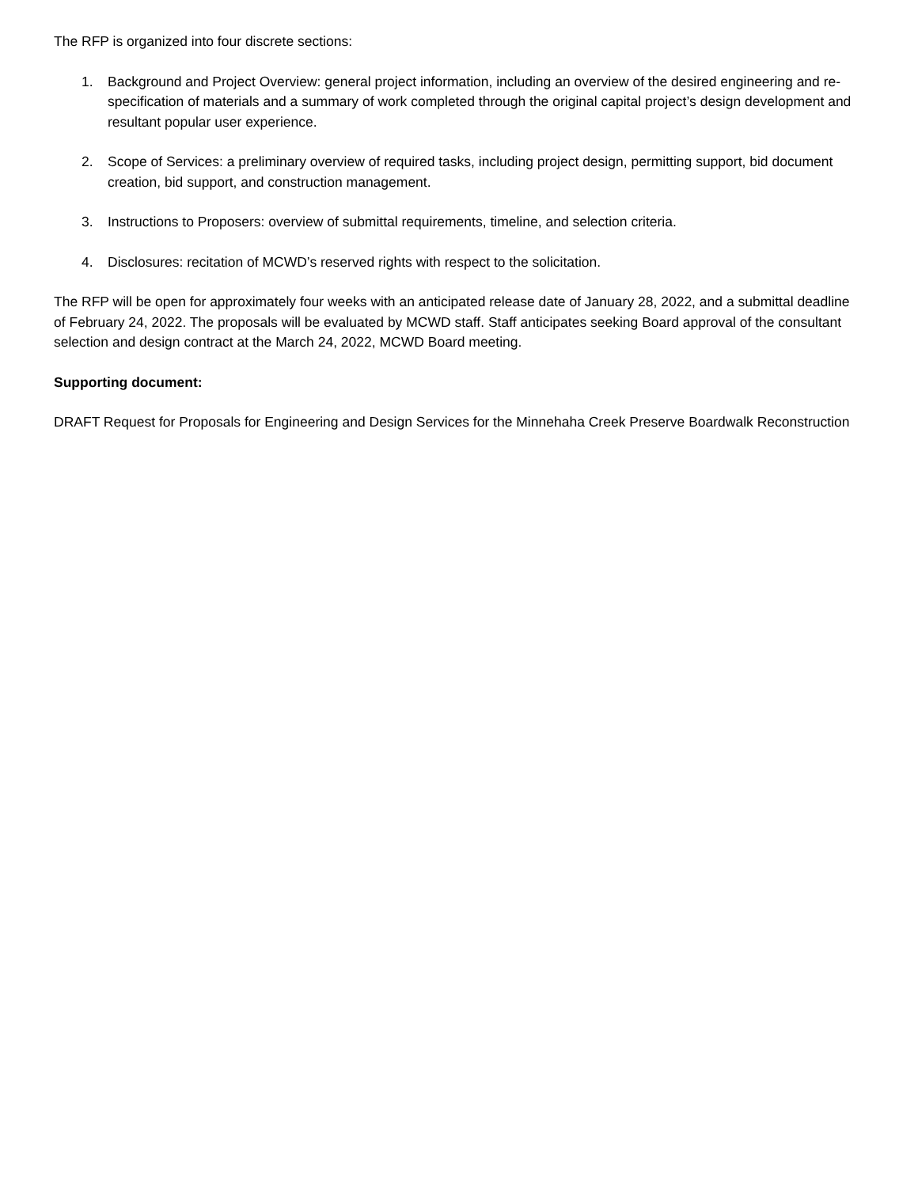The RFP is organized into four discrete sections:
1. Background and Project Overview: general project information, including an overview of the desired engineering and re-specification of materials and a summary of work completed through the original capital project’s design development and resultant popular user experience.
2. Scope of Services: a preliminary overview of required tasks, including project design, permitting support, bid document creation, bid support, and construction management.
3. Instructions to Proposers: overview of submittal requirements, timeline, and selection criteria.
4. Disclosures: recitation of MCWD’s reserved rights with respect to the solicitation.
The RFP will be open for approximately four weeks with an anticipated release date of January 28, 2022, and a submittal deadline of February 24, 2022. The proposals will be evaluated by MCWD staff. Staff anticipates seeking Board approval of the consultant selection and design contract at the March 24, 2022, MCWD Board meeting.
Supporting document:
DRAFT Request for Proposals for Engineering and Design Services for the Minnehaha Creek Preserve Boardwalk Reconstruction